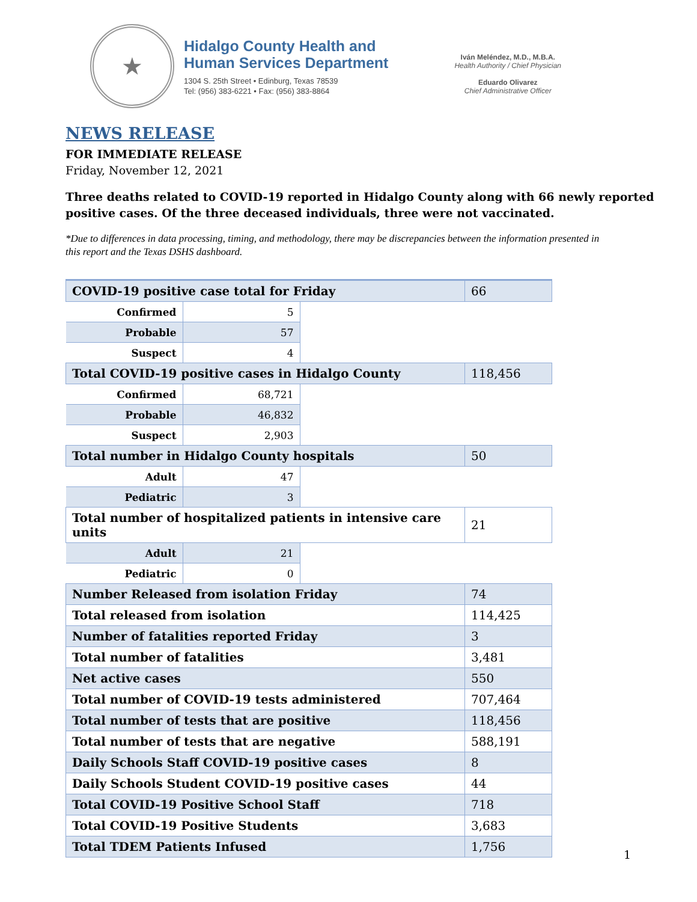★
Hidalgo County Health and
Human Services Department
1304 S. 25th Street • Edinburg, Texas 78539
Tel: (956) 383-6221 • Fax: (956) 383-8864
Iván Meléndez, M.D., M.B.A.
Health Authority / Chief Physician
Eduardo Olivarez
Chief Administrative Officer
NEWS RELEASE
FOR IMMEDIATE RELEASE
Friday, November 12, 2021
Three deaths related to COVID-19 reported in Hidalgo County along with 66 newly reported positive cases. Of the three deceased individuals, three were not vaccinated.
*Due to differences in data processing, timing, and methodology, there may be discrepancies between the information presented in this report and the Texas DSHS dashboard.
| COVID-19 positive case total for Friday | | | 66 |
| Confirmed | 5 | | |
| Probable | 57 | | |
| Suspect | 4 | | |
| Total COVID-19 positive cases in Hidalgo County | | | 118,456 |
| Confirmed | 68,721 | | |
| Probable | 46,832 | | |
| Suspect | 2,903 | | |
| Total number in Hidalgo County hospitals | | | 50 |
| Adult | 47 | | |
| Pediatric | 3 | | |
| Total number of hospitalized patients in intensive care units | | | 21 |
| Adult | 21 | | |
| Pediatric | 0 | | |
| Number Released from isolation Friday | | | 74 |
| Total released from isolation | | | 114,425 |
| Number of fatalities reported Friday | | | 3 |
| Total number of fatalities | | | 3,481 |
| Net active cases | | | 550 |
| Total number of COVID-19 tests administered | | | 707,464 |
| Total number of tests that are positive | | | 118,456 |
| Total number of tests that are negative | | | 588,191 |
| Daily Schools Staff COVID-19 positive cases | | | 8 |
| Daily Schools Student COVID-19 positive cases | | | 44 |
| Total COVID-19 Positive School Staff | | | 718 |
| Total COVID-19 Positive Students | | | 3,683 |
| Total TDEM Patients Infused | | | 1,756 |
1